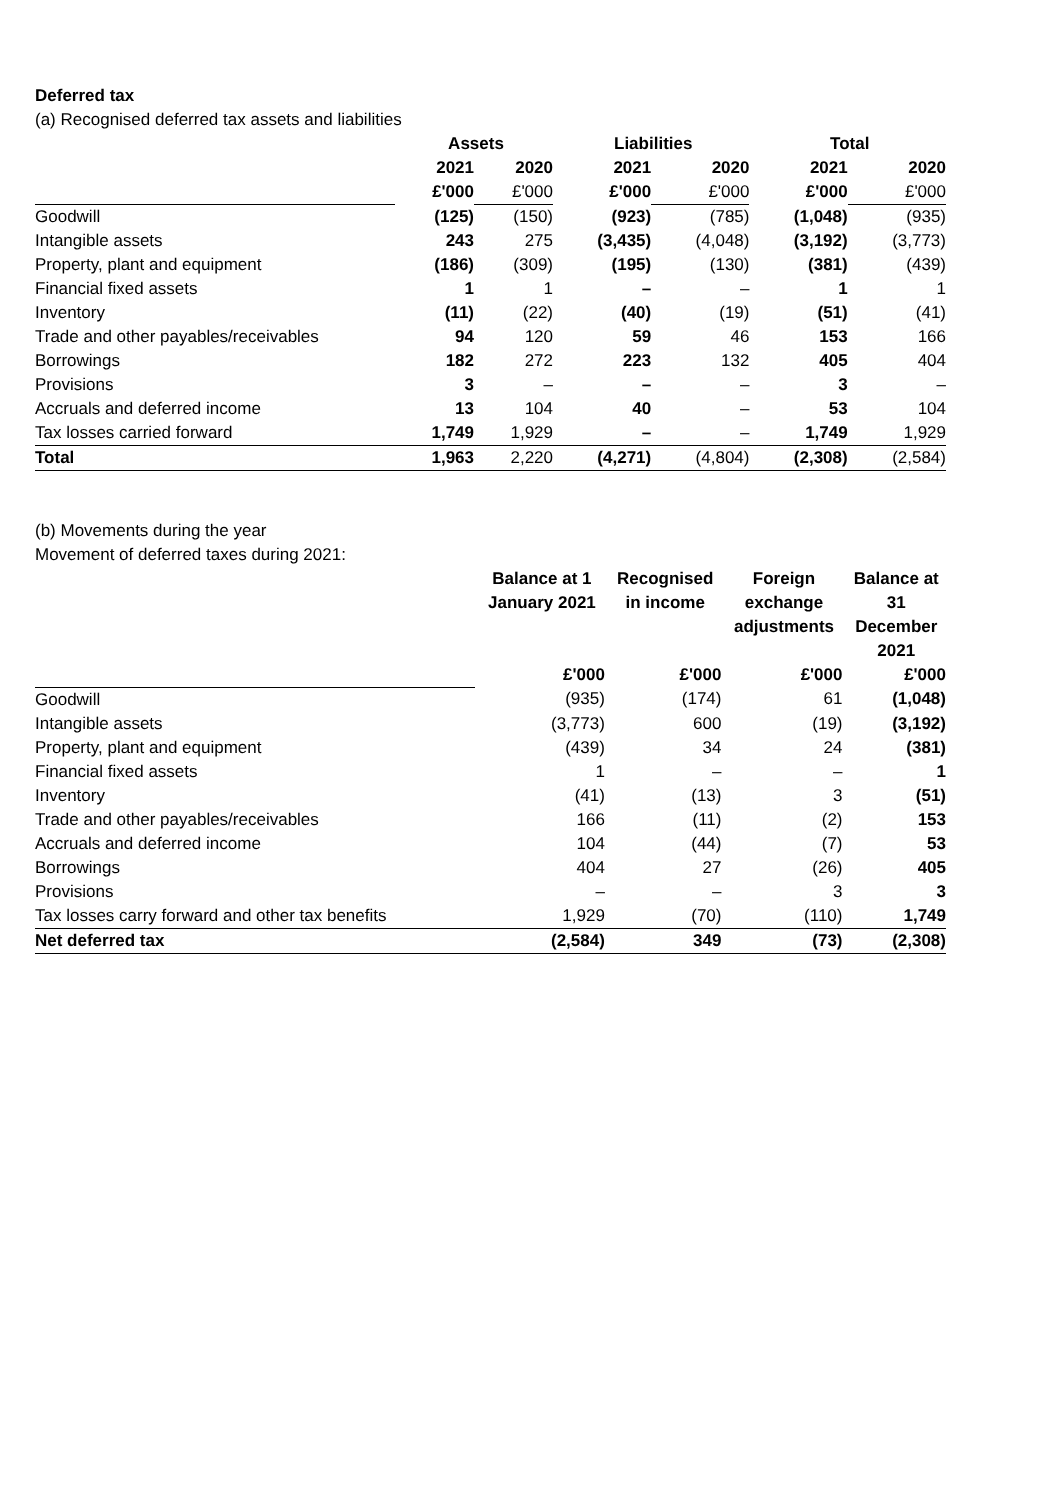Deferred tax
(a) Recognised deferred tax assets and liabilities
| | Assets | | Liabilities | | Total | |
| | 2021 | 2020 | 2021 | 2020 | 2021 | 2020 |
| | £'000 | £'000 | £'000 | £'000 | £'000 | £'000 |
| Goodwill | (125) | (150) | (923) | (785) | (1,048) | (935) |
| Intangible assets | 243 | 275 | (3,435) | (4,048) | (3,192) | (3,773) |
| Property, plant and equipment | (186) | (309) | (195) | (130) | (381) | (439) |
| Financial fixed assets | 1 | 1 | – | – | 1 | 1 |
| Inventory | (11) | (22) | (40) | (19) | (51) | (41) |
| Trade and other payables/receivables | 94 | 120 | 59 | 46 | 153 | 166 |
| Borrowings | 182 | 272 | 223 | 132 | 405 | 404 |
| Provisions | 3 | – | – | – | 3 | – |
| Accruals and deferred income | 13 | 104 | 40 | – | 53 | 104 |
| Tax losses carried forward | 1,749 | 1,929 | – | – | 1,749 | 1,929 |
| Total | 1,963 | 2,220 | (4,271) | (4,804) | (2,308) | (2,584) |
(b) Movements during the year
Movement of deferred taxes during 2021:
| | Balance at 1 January 2021 | Recognised in income | Foreign exchange adjustments | Balance at 31 December 2021 |
| | £'000 | £'000 | £'000 | £'000 |
| Goodwill | (935) | (174) | 61 | (1,048) |
| Intangible assets | (3,773) | 600 | (19) | (3,192) |
| Property, plant and equipment | (439) | 34 | 24 | (381) |
| Financial fixed assets | 1 | – | – | 1 |
| Inventory | (41) | (13) | 3 | (51) |
| Trade and other payables/receivables | 166 | (11) | (2) | 153 |
| Accruals and deferred income | 104 | (44) | (7) | 53 |
| Borrowings | 404 | 27 | (26) | 405 |
| Provisions | – | – | 3 | 3 |
| Tax losses carry forward and other tax benefits | 1,929 | (70) | (110) | 1,749 |
| Net deferred tax | (2,584) | 349 | (73) | (2,308) |